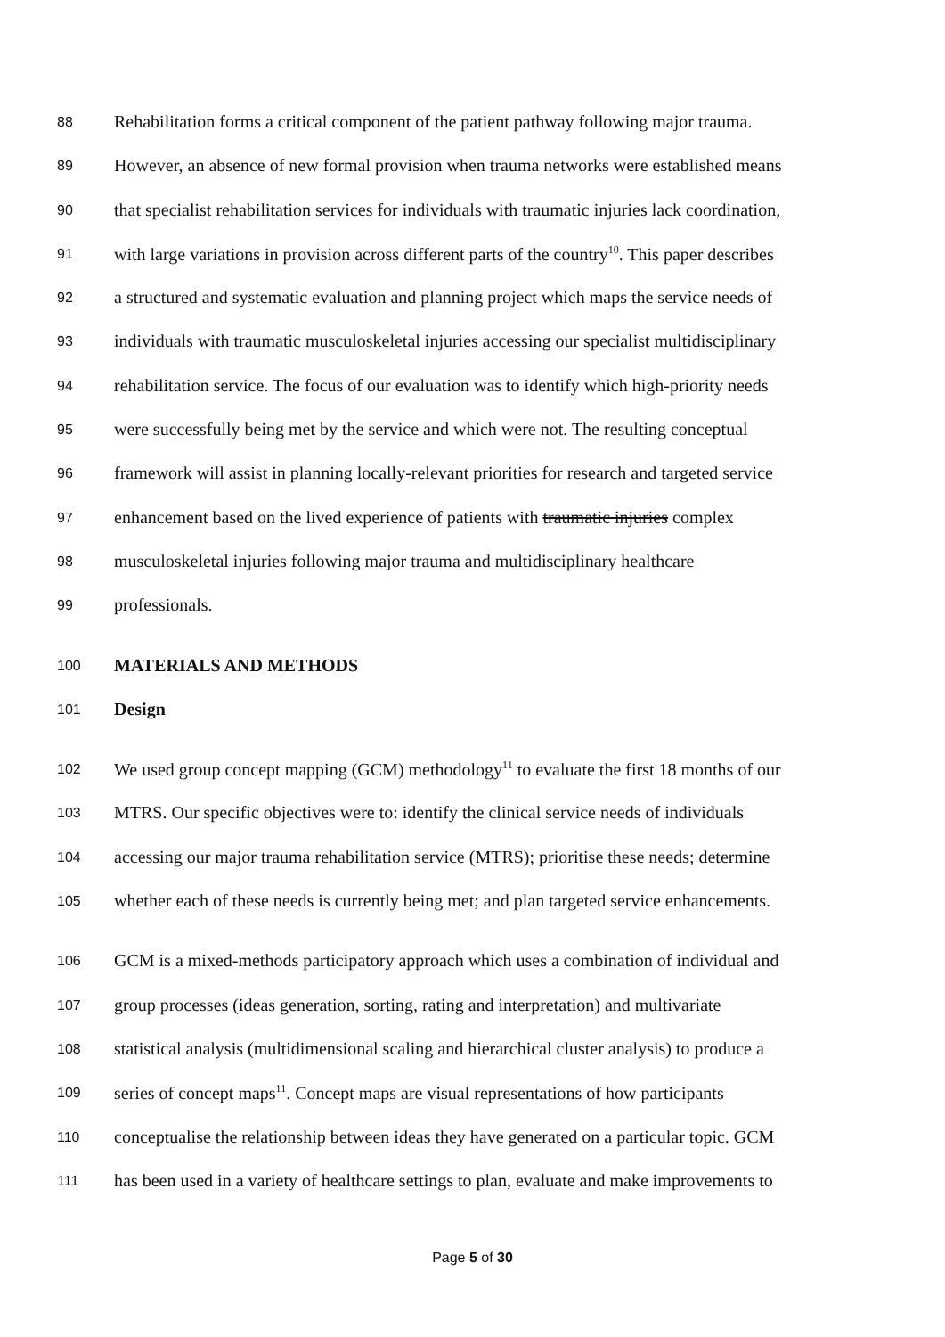88 Rehabilitation forms a critical component of the patient pathway following major trauma.
89 However, an absence of new formal provision when trauma networks were established means
90 that specialist rehabilitation services for individuals with traumatic injuries lack coordination,
91 with large variations in provision across different parts of the country<sup>10</sup>. This paper describes
92 a structured and systematic evaluation and planning project which maps the service needs of
93 individuals with traumatic musculoskeletal injuries accessing our specialist multidisciplinary
94 rehabilitation service. The focus of our evaluation was to identify which high-priority needs
95 were successfully being met by the service and which were not. The resulting conceptual
96 framework will assist in planning locally-relevant priorities for research and targeted service
97 enhancement based on the lived experience of patients with traumatic injuries complex
98 musculoskeletal injuries following major trauma and multidisciplinary healthcare
99 professionals.
100 MATERIALS AND METHODS
101 Design
102 We used group concept mapping (GCM) methodology<sup>11</sup> to evaluate the first 18 months of our
103 MTRS. Our specific objectives were to: identify the clinical service needs of individuals
104 accessing our major trauma rehabilitation service (MTRS); prioritise these needs; determine
105 whether each of these needs is currently being met; and plan targeted service enhancements.
106 GCM is a mixed-methods participatory approach which uses a combination of individual and
107 group processes (ideas generation, sorting, rating and interpretation) and multivariate
108 statistical analysis (multidimensional scaling and hierarchical cluster analysis) to produce a
109 series of concept maps<sup>11</sup>. Concept maps are visual representations of how participants
110 conceptualise the relationship between ideas they have generated on a particular topic. GCM
111 has been used in a variety of healthcare settings to plan, evaluate and make improvements to
Page 5 of 30